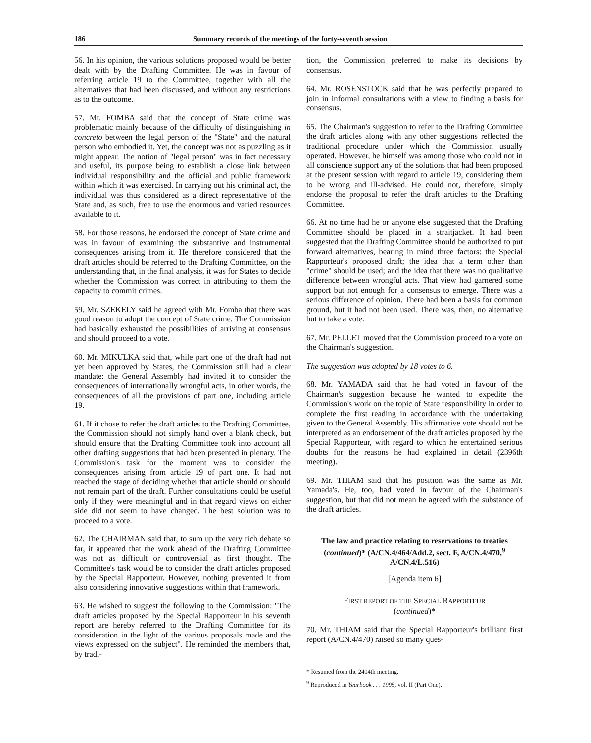186 Summary records of the meetings of the forty-seventh session
56. In his opinion, the various solutions proposed would be better dealt with by the Drafting Committee. He was in favour of referring article 19 to the Committee, together with all the alternatives that had been discussed, and without any restrictions as to the outcome.
57. Mr. FOMBA said that the concept of State crime was problematic mainly because of the difficulty of distinguishing in concreto between the legal person of the "State" and the natural person who embodied it. Yet, the concept was not as puzzling as it might appear. The notion of "legal person" was in fact necessary and useful, its purpose being to establish a close link between individual responsibility and the official and public framework within which it was exercised. In carrying out his criminal act, the individual was thus considered as a direct representative of the State and, as such, free to use the enormous and varied resources available to it.
58. For those reasons, he endorsed the concept of State crime and was in favour of examining the substantive and instrumental consequences arising from it. He therefore considered that the draft articles should be referred to the Drafting Committee, on the understanding that, in the final analysis, it was for States to decide whether the Commission was correct in attributing to them the capacity to commit crimes.
59. Mr. SZEKELY said he agreed with Mr. Fomba that there was good reason to adopt the concept of State crime. The Commission had basically exhausted the possibilities of arriving at consensus and should proceed to a vote.
60. Mr. MIKULKA said that, while part one of the draft had not yet been approved by States, the Commission still had a clear mandate: the General Assembly had invited it to consider the consequences of internationally wrongful acts, in other words, the consequences of all the provisions of part one, including article 19.
61. If it chose to refer the draft articles to the Drafting Committee, the Commission should not simply hand over a blank check, but should ensure that the Drafting Committee took into account all other drafting suggestions that had been presented in plenary. The Commission's task for the moment was to consider the consequences arising from article 19 of part one. It had not reached the stage of deciding whether that article should or should not remain part of the draft. Further consultations could be useful only if they were meaningful and in that regard views on either side did not seem to have changed. The best solution was to proceed to a vote.
62. The CHAIRMAN said that, to sum up the very rich debate so far, it appeared that the work ahead of the Drafting Committee was not as difficult or controversial as first thought. The Committee's task would be to consider the draft articles proposed by the Special Rapporteur. However, nothing prevented it from also considering innovative suggestions within that framework.
63. He wished to suggest the following to the Commission: "The draft articles proposed by the Special Rapporteur in his seventh report are hereby referred to the Drafting Committee for its consideration in the light of the various proposals made and the views expressed on the subject". He reminded the members that, by tradi-
tion, the Commission preferred to make its decisions by consensus.
64. Mr. ROSENSTOCK said that he was perfectly prepared to join in informal consultations with a view to finding a basis for consensus.
65. The Chairman's suggestion to refer to the Drafting Committee the draft articles along with any other suggestions reflected the traditional procedure under which the Commission usually operated. However, he himself was among those who could not in all conscience support any of the solutions that had been proposed at the present session with regard to article 19, considering them to be wrong and ill-advised. He could not, therefore, simply endorse the proposal to refer the draft articles to the Drafting Committee.
66. At no time had he or anyone else suggested that the Drafting Committee should be placed in a straitjacket. It had been suggested that the Drafting Committee should be authorized to put forward alternatives, bearing in mind three factors: the Special Rapporteur's proposed draft; the idea that a term other than "crime" should be used; and the idea that there was no qualitative difference between wrongful acts. That view had garnered some support but not enough for a consensus to emerge. There was a serious difference of opinion. There had been a basis for common ground, but it had not been used. There was, then, no alternative but to take a vote.
67. Mr. PELLET moved that the Commission proceed to a vote on the Chairman's suggestion.
The suggestion was adopted by 18 votes to 6.
68. Mr. YAMADA said that he had voted in favour of the Chairman's suggestion because he wanted to expedite the Commission's work on the topic of State responsibility in order to complete the first reading in accordance with the undertaking given to the General Assembly. His affirmative vote should not be interpreted as an endorsement of the draft articles proposed by the Special Rapporteur, with regard to which he entertained serious doubts for the reasons he had explained in detail (2396th meeting).
69. Mr. THIAM said that his position was the same as Mr. Yamada's. He, too, had voted in favour of the Chairman's suggestion, but that did not mean he agreed with the substance of the draft articles.
The law and practice relating to reservations to treaties (continued)* (A/CN.4/464/Add.2, sect. F, A/CN.4/470,<sup>9</sup> A/CN.4/L.516)
[Agenda item 6]
FIRST REPORT OF THE SPECIAL RAPPORTEUR
(continued)*
70. Mr. THIAM said that the Special Rapporteur's brilliant first report (A/CN.4/470) raised so many ques-
* Resumed from the 2404th meeting.
<sup>9</sup> Reproduced in Yearbook . . . 1995, vol. II (Part One).